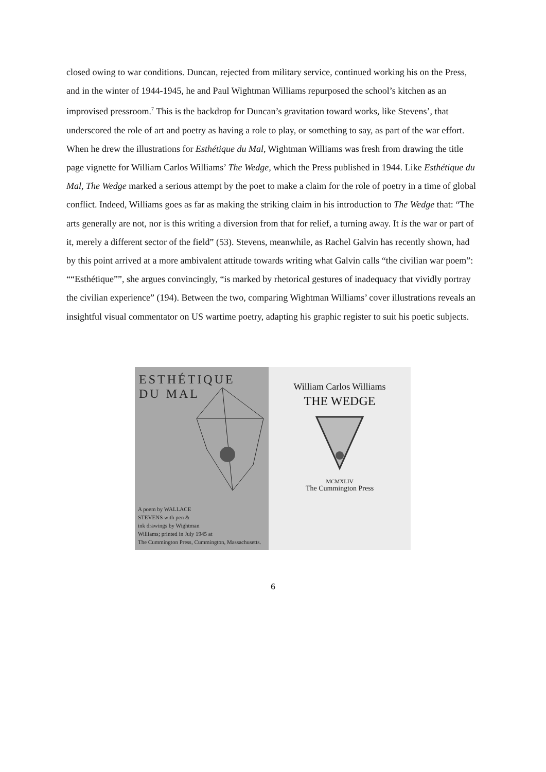closed owing to war conditions. Duncan, rejected from military service, continued working his on the Press, and in the winter of 1944-1945, he and Paul Wightman Williams repurposed the school’s kitchen as an improvised pressroom.<sup>7</sup> This is the backdrop for Duncan’s gravitation toward works, like Stevens’, that underscored the role of art and poetry as having a role to play, or something to say, as part of the war effort. When he drew the illustrations for Esthétique du Mal, Wightman Williams was fresh from drawing the title page vignette for William Carlos Williams’ The Wedge, which the Press published in 1944. Like Esthétique du Mal, The Wedge marked a serious attempt by the poet to make a claim for the role of poetry in a time of global conflict. Indeed, Williams goes as far as making the striking claim in his introduction to The Wedge that: “The arts generally are not, nor is this writing a diversion from that for relief, a turning away. It is the war or part of it, merely a different sector of the field” (53). Stevens, meanwhile, as Rachel Galvin has recently shown, had by this point arrived at a more ambivalent attitude towards writing what Galvin calls “the civilian war poem”: ““Esthétique””, she argues convincingly, “is marked by rhetorical gestures of inadequacy that vividly portray the civilian experience” (194). Between the two, comparing Wightman Williams’ cover illustrations reveals an insightful visual commentator on US wartime poetry, adapting his graphic register to suit his poetic subjects.
ESTHÉTIQUE
DU MAL
A poem by WALLACE
STEVENS with pen &
ink drawings by Wightman
Williams; printed in July 1945 at
The Cummington Press, Cummington, Massachusetts.
William Carlos Williams
THE WEDGE
MCMXLIV
The Cummington Press
6